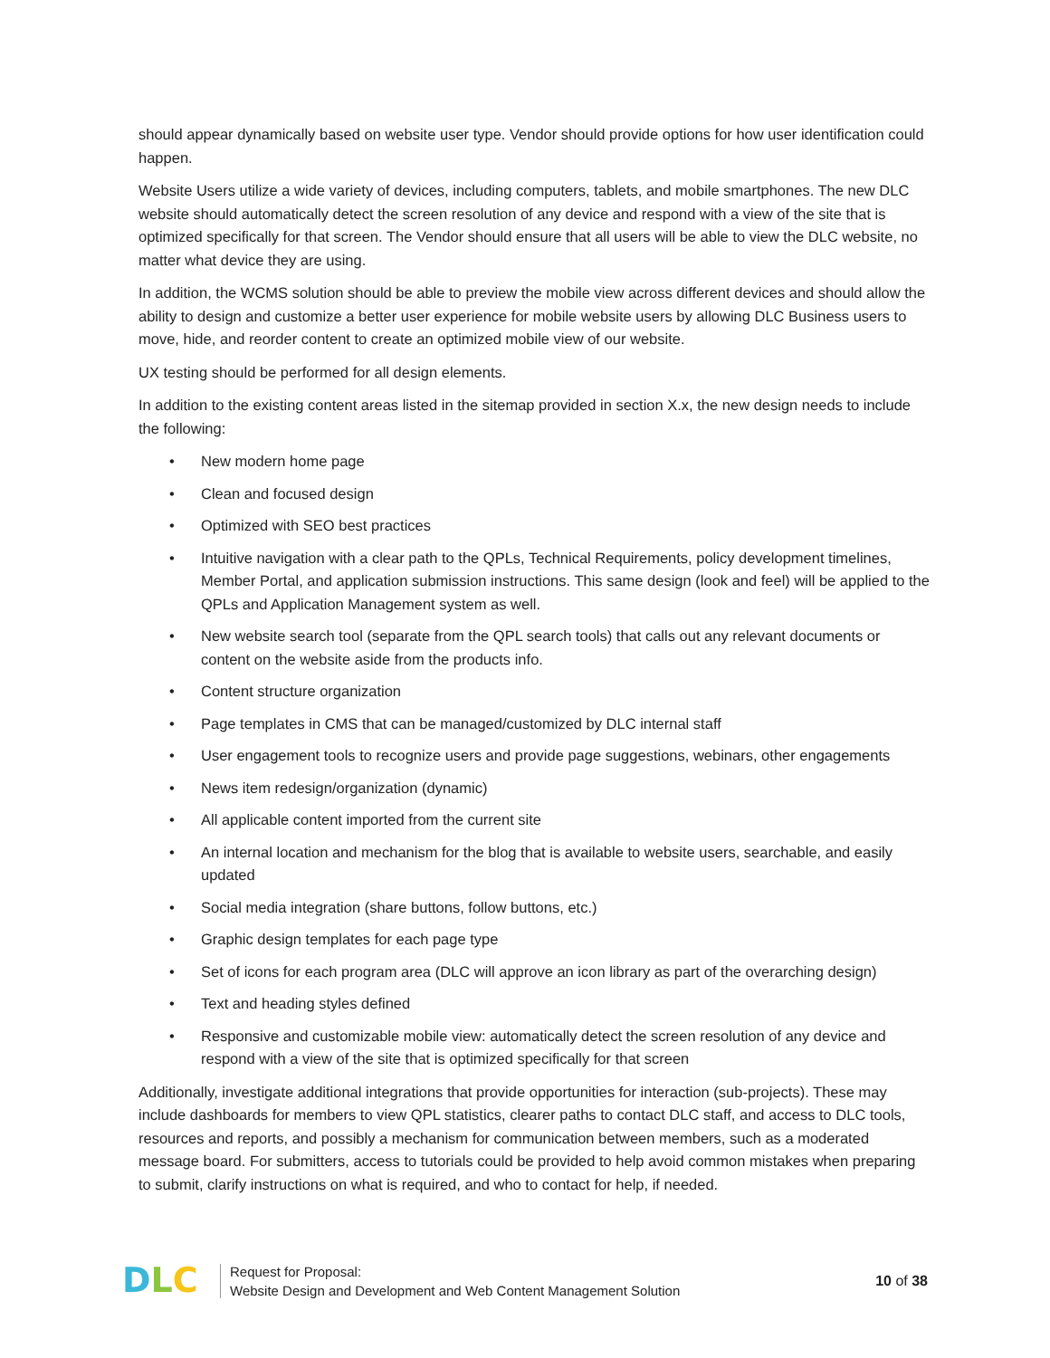should appear dynamically based on website user type. Vendor should provide options for how user identification could happen.
Website Users utilize a wide variety of devices, including computers, tablets, and mobile smartphones. The new DLC website should automatically detect the screen resolution of any device and respond with a view of the site that is optimized specifically for that screen. The Vendor should ensure that all users will be able to view the DLC website, no matter what device they are using.
In addition, the WCMS solution should be able to preview the mobile view across different devices and should allow the ability to design and customize a better user experience for mobile website users by allowing DLC Business users to move, hide, and reorder content to create an optimized mobile view of our website.
UX testing should be performed for all design elements.
In addition to the existing content areas listed in the sitemap provided in section X.x, the new design needs to include the following:
• New modern home page
• Clean and focused design
• Optimized with SEO best practices
• Intuitive navigation with a clear path to the QPLs, Technical Requirements, policy development timelines, Member Portal, and application submission instructions. This same design (look and feel) will be applied to the QPLs and Application Management system as well.
• New website search tool (separate from the QPL search tools) that calls out any relevant documents or content on the website aside from the products info.
• Content structure organization
• Page templates in CMS that can be managed/customized by DLC internal staff
• User engagement tools to recognize users and provide page suggestions, webinars, other engagements
• News item redesign/organization (dynamic)
• All applicable content imported from the current site
• An internal location and mechanism for the blog that is available to website users, searchable, and easily updated
• Social media integration (share buttons, follow buttons, etc.)
• Graphic design templates for each page type
• Set of icons for each program area (DLC will approve an icon library as part of the overarching design)
• Text and heading styles defined
• Responsive and customizable mobile view: automatically detect the screen resolution of any device and respond with a view of the site that is optimized specifically for that screen
Additionally, investigate additional integrations that provide opportunities for interaction (sub-projects). These may include dashboards for members to view QPL statistics, clearer paths to contact DLC staff, and access to DLC tools, resources and reports, and possibly a mechanism for communication between members, such as a moderated message board. For submitters, access to tutorials could be provided to help avoid common mistakes when preparing to submit, clarify instructions on what is required, and who to contact for help, if needed.
D L C
Request for Proposal:
Website Design and Development and Web Content Management Solution
10 of 38